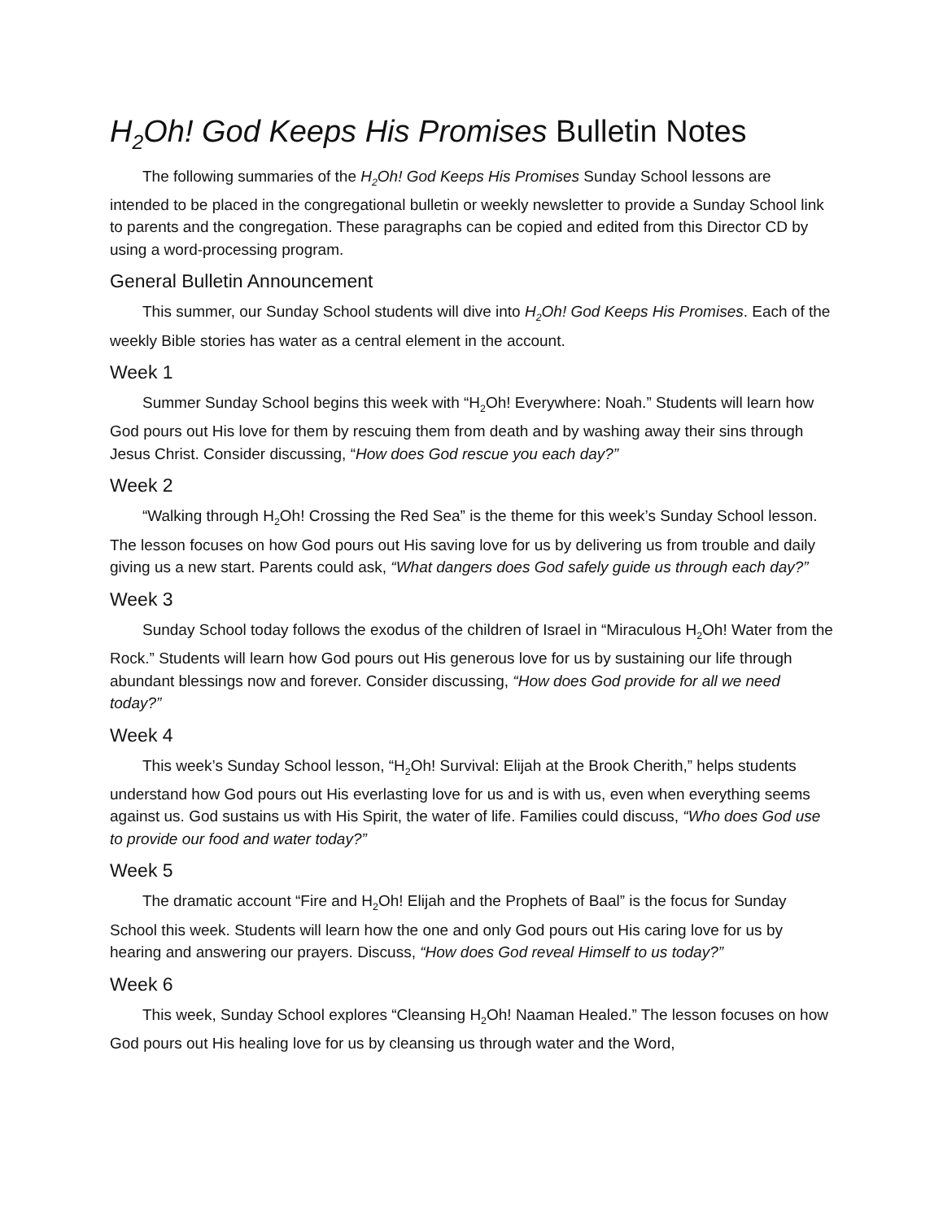H<sub>2</sub>Oh! God Keeps His Promises Bulletin Notes
The following summaries of the H<sub>2</sub>Oh! God Keeps His Promises Sunday School lessons are intended to be placed in the congregational bulletin or weekly newsletter to provide a Sunday School link to parents and the congregation. These paragraphs can be copied and edited from this Director CD by using a word-processing program.
General Bulletin Announcement
This summer, our Sunday School students will dive into H<sub>2</sub>Oh! God Keeps His Promises. Each of the weekly Bible stories has water as a central element in the account.
Week 1
Summer Sunday School begins this week with “H<sub>2</sub>Oh! Everywhere: Noah.” Students will learn how God pours out His love for them by rescuing them from death and by washing away their sins through Jesus Christ. Consider discussing, “How does God rescue you each day?”
Week 2
“Walking through H<sub>2</sub>Oh! Crossing the Red Sea” is the theme for this week’s Sunday School lesson. The lesson focuses on how God pours out His saving love for us by delivering us from trouble and daily giving us a new start. Parents could ask, “What dangers does God safely guide us through each day?”
Week 3
Sunday School today follows the exodus of the children of Israel in “Miraculous H<sub>2</sub>Oh! Water from the Rock.” Students will learn how God pours out His generous love for us by sustaining our life through abundant blessings now and forever. Consider discussing, “How does God provide for all we need today?”
Week 4
This week’s Sunday School lesson, “H<sub>2</sub>Oh! Survival: Elijah at the Brook Cherith,” helps students understand how God pours out His everlasting love for us and is with us, even when everything seems against us. God sustains us with His Spirit, the water of life. Families could discuss, “Who does God use to provide our food and water today?”
Week 5
The dramatic account “Fire and H<sub>2</sub>Oh! Elijah and the Prophets of Baal” is the focus for Sunday School this week. Students will learn how the one and only God pours out His caring love for us by hearing and answering our prayers. Discuss, “How does God reveal Himself to us today?”
Week 6
This week, Sunday School explores “Cleansing H<sub>2</sub>Oh! Naaman Healed.” The lesson focuses on how God pours out His healing love for us by cleansing us through water and the Word,